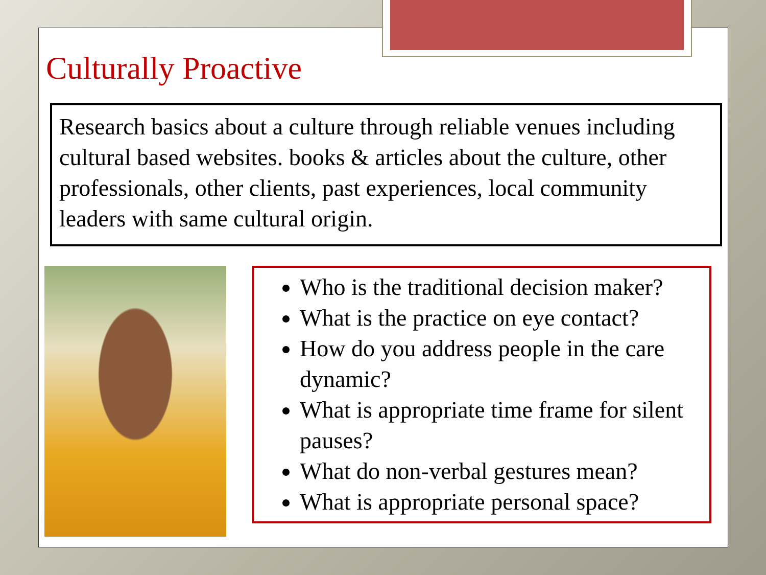Culturally Proactive
Research basics about a culture through reliable venues including cultural based websites. books & articles about the culture, other professionals, other clients, past experiences, local community leaders with same cultural origin.
Who is the traditional decision maker?
What is the practice on eye contact?
How do you address people in the care dynamic?
What is appropriate time frame for silent pauses?
What do non-verbal gestures mean?
What is appropriate personal space?